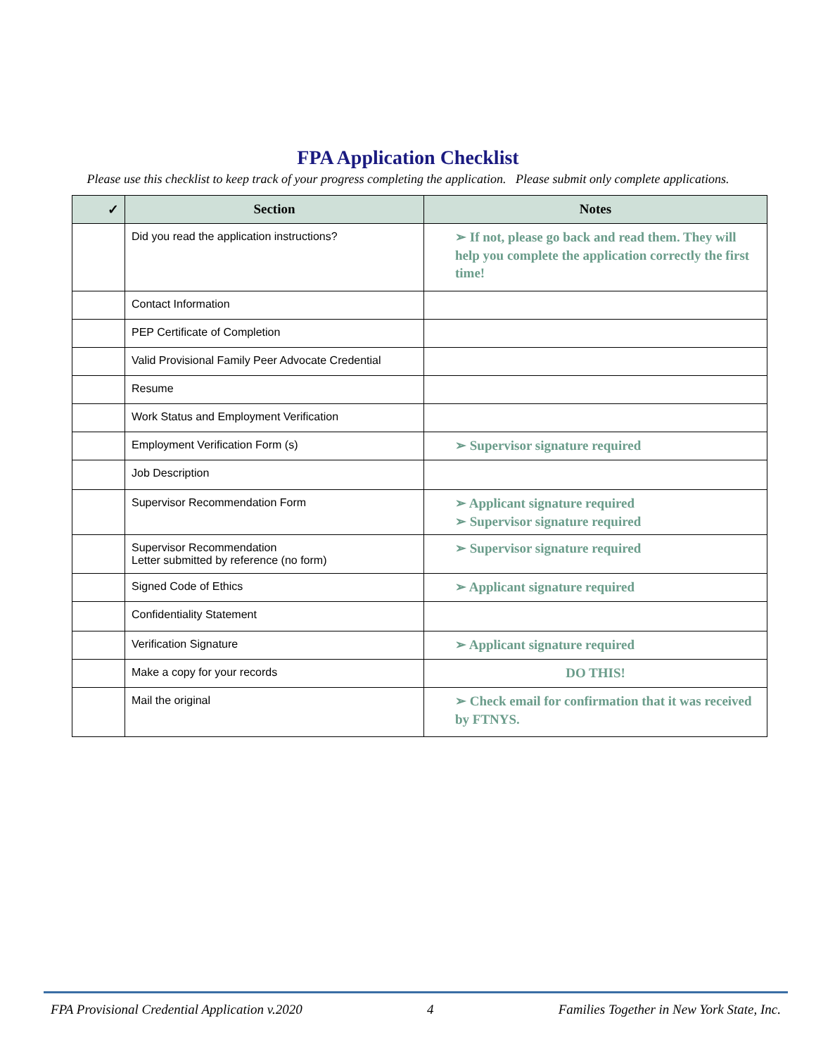FPA Application Checklist
Please use this checklist to keep track of your progress completing the application. Please submit only complete applications.
| ✓ | Section | Notes |
| --- | --- | --- |
| | Did you read the application instructions? | ➢ If not, please go back and read them. They will help you complete the application correctly the first time! |
| | Contact Information | |
| | PEP Certificate of Completion | |
| | Valid Provisional Family Peer Advocate Credential | |
| | Resume | |
| | Work Status and Employment Verification | |
| | Employment Verification Form (s) | ➢ Supervisor signature required |
| | Job Description | |
| | Supervisor Recommendation Form | ➢ Applicant signature required ➢ Supervisor signature required |
| | Supervisor Recommendation Letter submitted by reference (no form) | ➢ Supervisor signature required |
| | Signed Code of Ethics | ➢ Applicant signature required |
| | Confidentiality Statement | |
| | Verification Signature | ➢ Applicant signature required |
| | Make a copy for your records | DO THIS! |
| | Mail the original | ➢ Check email for confirmation that it was received by FTNYS. |
FPA Provisional Credential Application v.2020 4 Families Together in New York State, Inc.